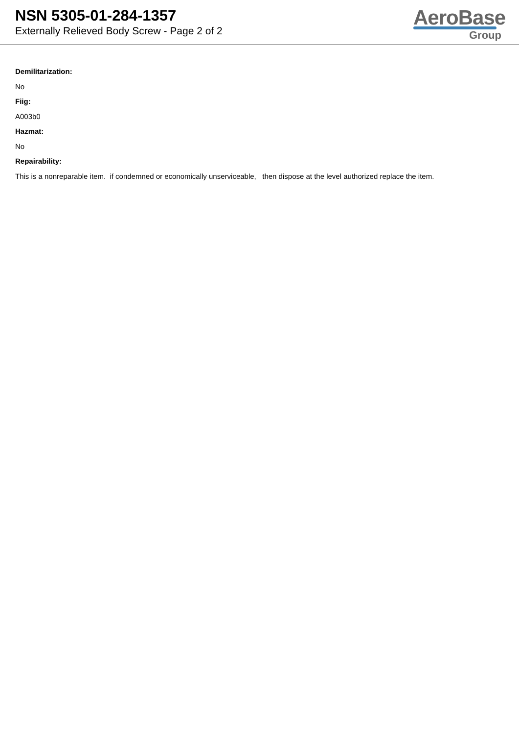NSN 5305-01-284-1357
Externally Relieved Body Screw - Page 2 of 2
AeroBase
Group
Demilitarization:
No
Fiig:
A003b0
Hazmat:
No
Repairability:
This is a nonreparable item. if condemned or economically unserviceable, then dispose at the level authorized replace the item.